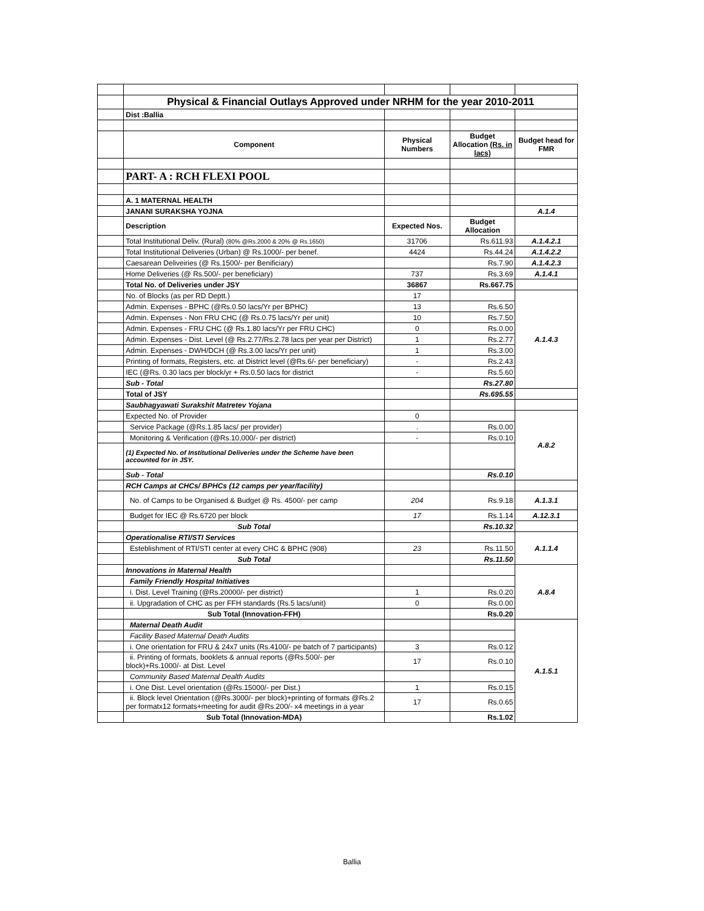| | Physical & Financial Outlays Approved under NRHM for the year 2010-2011 | | | |
| | Dist :Ballia | | | |
| | Component | Physical Numbers | Budget Allocation (Rs. in lacs) | Budget head for FMR |
| | PART- A : RCH FLEXI POOL | | | |
| | A. 1 MATERNAL HEALTH | | | |
| | JANANI SURAKSHA YOJNA | | | A.1.4 |
| | Description | Expected Nos. | Budget Allocation | |
| | Total Institutional Deliv. (Rural) (80% @Rs.2000 & 20% @ Rs.1650) | 31706 | Rs.611.93 | A.1.4.2.1 |
| | Total Institutional Deliveries (Urban) @ Rs.1000/- per benef. | 4424 | Rs.44.24 | A.1.4.2.2 |
| | Caesarean Deliveiries (@ Rs.1500/- per Benificiary) | | Rs.7.90 | A.1.4.2.3 |
| | Home Deliveries (@ Rs.500/- per beneficiary) | 737 | Rs.3.69 | A.1.4.1 |
| | Total No. of Deliveries under JSY | 36867 | Rs.667.75 | |
| | No. of Blocks (as per RD Deptt.) | 17 | | A.1.4.3 |
| | Admin. Expenses - BPHC (@Rs.0.50 lacs/Yr per BPHC) | 13 | Rs.6.50 | |
| | Admin. Expenses - Non FRU CHC (@ Rs.0.75 lacs/Yr per unit) | 10 | Rs.7.50 | |
| | Admin. Expenses - FRU CHC (@ Rs.1.80 lacs/Yr per FRU CHC) | 0 | Rs.0.00 | |
| | Admin. Expenses - Dist. Level (@ Rs.2.77/Rs.2.78 lacs per year per District) | 1 | Rs.2.77 | |
| | Admin. Expenses - DWH/DCH (@ Rs.3.00 lacs/Yr per unit) | 1 | Rs.3.00 | |
| | Printing of formats, Registers, etc. at District level (@Rs.6/- per beneficiary) | - | Rs.2.43 | |
| | IEC (@Rs. 0.30 lacs per block/yr + Rs.0.50 lacs for district | - | Rs.5.60 | |
| | Sub - Total | | Rs.27.80 | |
| | Total of JSY | | Rs.695.55 | |
| | Saubhagyawati Surakshit Matretev Yojana | | | |
| | Expected No. of Provider | 0 | | A.8.2 |
| | Service Package (@Rs.1.85 lacs/ per provider) | . | Rs.0.00 | |
| | Monitoring & Verification (@Rs.10,000/- per district) | - | Rs.0.10 | |
| | (1) Expected No. of Institutional Deliveries under the Scheme have been accounted for in JSY. | | | |
| | Sub - Total | | Rs.0.10 | |
| | RCH Camps at CHCs/ BPHCs (12 camps per year/facility) | | | |
| | No. of Camps to be Organised & Budget @ Rs. 4500/- per camp | 204 | Rs.9.18 | A.1.3.1 |
| | Budget for IEC @ Rs.6720 per block | 17 | Rs.1.14 | A.12.3.1 |
| | Sub Total | | Rs.10.32 | |
| | Operationalise RTI/STI Services | | | A.1.1.4 |
| | Esteblishment of RTI/STI center at every CHC & BPHC (908) | 23 | Rs.11.50 | |
| | Sub Total | | Rs.11.50 | |
| | Innovations in Maternal Health | | | A.8.4 |
| | Family Friendly Hospital Initiatives | | | |
| | i. Dist. Level Training (@Rs.20000/- per district) | 1 | Rs.0.20 | |
| | ii. Upgradation of CHC as per FFH standards (Rs.5 lacs/unit) | 0 | Rs.0.00 | |
| | Sub Total (Innovation-FFH) | | Rs.0.20 | |
| | Maternal Death Audit | | | A.1.5.1 |
| | Facility Based Maternal Death Audits | | | |
| | i. One orientation for FRU & 24x7 units (Rs.4100/- pe batch of 7 participants) | 3 | Rs.0.12 | |
| | ii. Printing of formats, booklets & annual reports (@Rs.500/- per block)+Rs.1000/- at Dist. Level | 17 | Rs.0.10 | |
| | Community Based Maternal Dealth Audits | | | |
| | i. One Dist. Level orientation (@Rs.15000/- per Dist.) | 1 | Rs.0.15 | |
| | ii. Block level Orientation (@Rs.3000/- per block)+printing of formats @Rs.2 per formatx12 formats+meeting for audit @Rs.200/- x4 meetings in a year | 17 | Rs.0.65 | |
| | Sub Total (Innovation-MDA) | | Rs.1.02 | |
Ballia